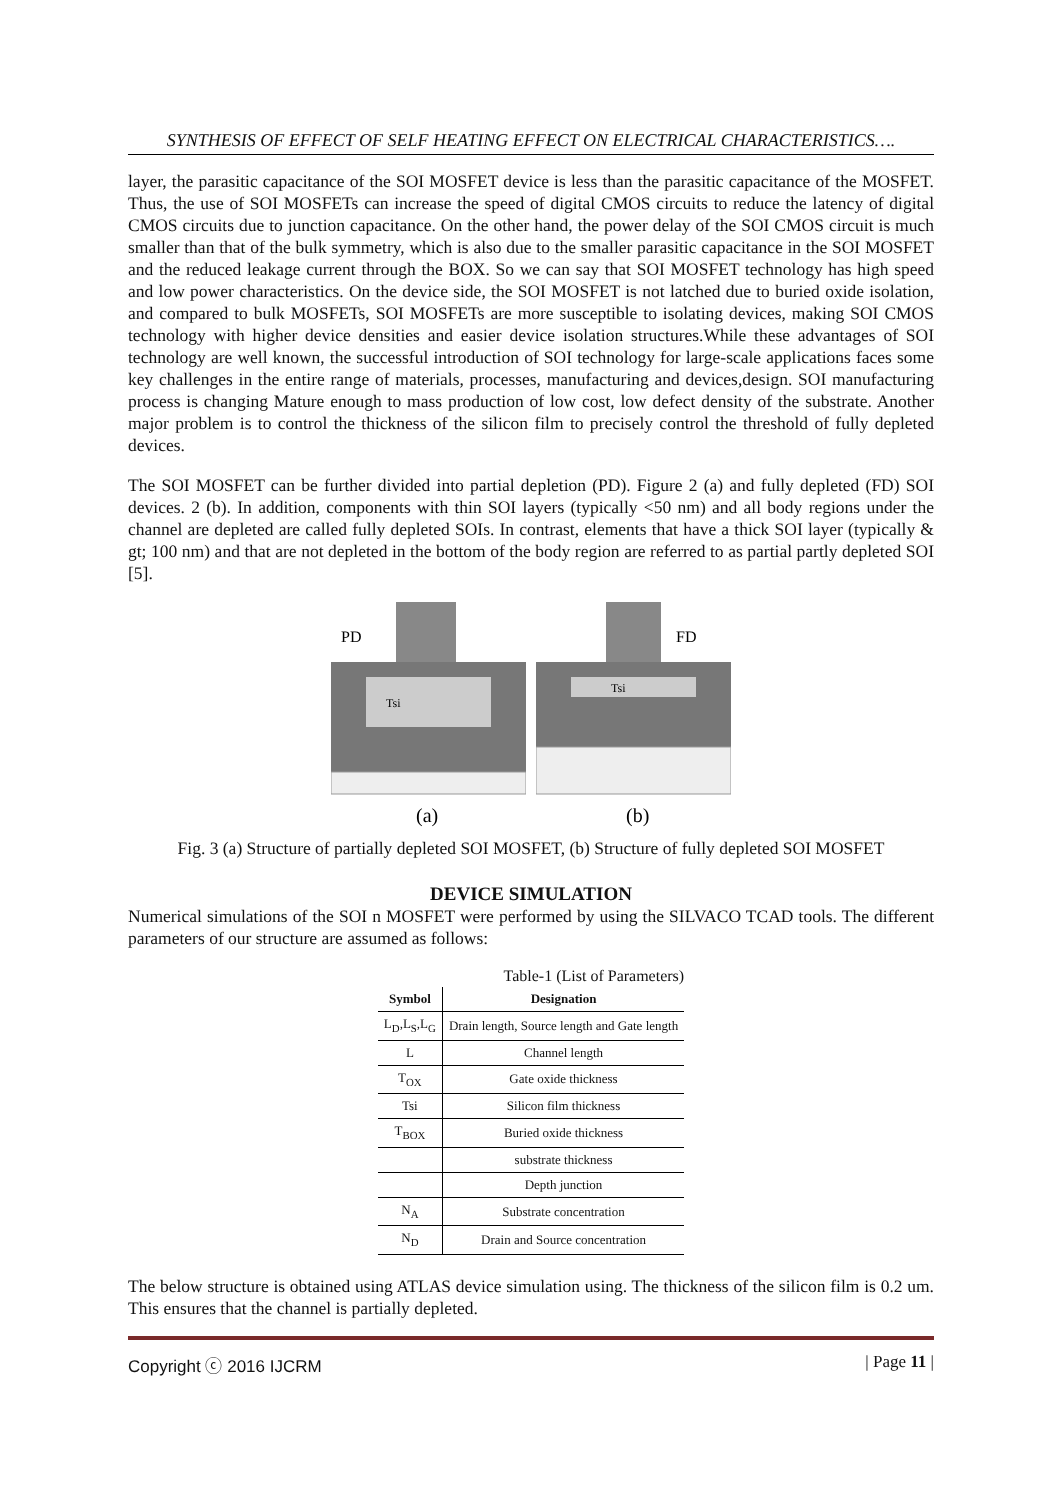SYNTHESIS OF EFFECT OF SELF HEATING EFFECT ON ELECTRICAL CHARACTERISTICS….
layer, the parasitic capacitance of the SOI MOSFET device is less than the parasitic capacitance of the MOSFET. Thus, the use of SOI MOSFETs can increase the speed of digital CMOS circuits to reduce the latency of digital CMOS circuits due to junction capacitance. On the other hand, the power delay of the SOI CMOS circuit is much smaller than that of the bulk symmetry, which is also due to the smaller parasitic capacitance in the SOI MOSFET and the reduced leakage current through the BOX. So we can say that SOI MOSFET technology has high speed and low power characteristics. On the device side, the SOI MOSFET is not latched due to buried oxide isolation, and compared to bulk MOSFETs, SOI MOSFETs are more susceptible to isolating devices, making SOI CMOS technology with higher device densities and easier device isolation structures.While these advantages of SOI technology are well known, the successful introduction of SOI technology for large-scale applications faces some key challenges in the entire range of materials, processes, manufacturing and devices,design. SOI manufacturing process is changing Mature enough to mass production of low cost, low defect density of the substrate. Another major problem is to control the thickness of the silicon film to precisely control the threshold of fully depleted devices.
The SOI MOSFET can be further divided into partial depletion (PD). Figure 2 (a) and fully depleted (FD) SOI devices. 2 (b). In addition, components with thin SOI layers (typically <50 nm) and all body regions under the channel are depleted are called fully depleted SOIs. In contrast, elements that have a thick SOI layer (typically & gt; 100 nm) and that are not depleted in the bottom of the body region are referred to as partial partly depleted SOI [5].
PD
Tsi
(a)
FD
Tsi
(b)
Fig. 3 (a) Structure of partially depleted SOI MOSFET, (b) Structure of fully depleted SOI MOSFET
DEVICE SIMULATION
Numerical simulations of the SOI n MOSFET were performed by using the SILVACO TCAD tools. The different parameters of our structure are assumed as follows:
Table-1 (List of Parameters)
| Symbol | Designation |
| --- | --- |
| L<sub>D</sub>,L<sub>S</sub>,L<sub>G</sub> | Drain length, Source length and Gate length |
| L | Channel length |
| T<sub>OX</sub> | Gate oxide thickness |
| Tsi | Silicon film thickness |
| T<sub>BOX</sub> | Buried oxide thickness |
| | substrate thickness |
| | Depth junction |
| N<sub>A</sub> | Substrate concentration |
| N<sub>D</sub> | Drain and Source concentration |
The below structure is obtained using ATLAS device simulation using. The thickness of the silicon film is 0.2 um. This ensures that the channel is partially depleted.
Copyright ⓒ 2016 IJCRM | Page 11 |